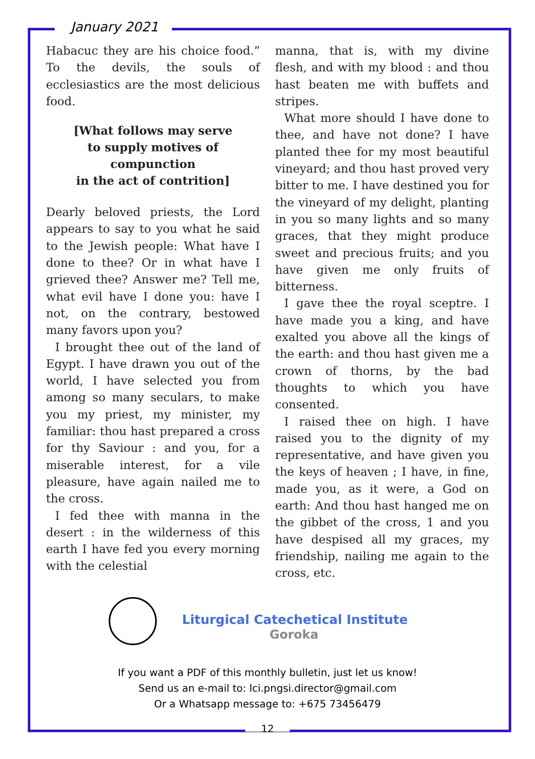January 2021
Habacuc they are his choice food.” To the devils, the souls of ecclesiastics are the most delicious food.
[What follows may serve
to supply motives of compunction
in the act of contrition]
Dearly beloved priests, the Lord appears to say to you what he said to the Jewish people: What have I done to thee? Or in what have I grieved thee? Answer me? Tell me, what evil have I done you: have I not, on the contrary, bestowed many favors upon you?
I brought thee out of the land of Egypt. I have drawn you out of the world, I have selected you from among so many seculars, to make you my priest, my minister, my familiar: thou hast prepared a cross for thy Saviour : and you, for a miserable interest, for a vile pleasure, have again nailed me to the cross.
I fed thee with manna in the desert : in the wilderness of this earth I have fed you every morning with the celestial
manna, that is, with my divine flesh, and with my blood : and thou hast beaten me with buffets and stripes.
What more should I have done to thee, and have not done? I have planted thee for my most beautiful vineyard; and thou hast proved very bitter to me. I have destined you for the vineyard of my delight, planting in you so many lights and so many graces, that they might produce sweet and precious fruits; and you have given me only fruits of bitterness.
I gave thee the royal sceptre. I have made you a king, and have exalted you above all the kings of the earth: and thou hast given me a crown of thorns, by the bad thoughts to which you have consented.
I raised thee on high. I have raised you to the dignity of my representative, and have given you the keys of heaven ; I have, in fine, made you, as it were, a God on earth: And thou hast hanged me on the gibbet of the cross, 1 and you have despised all my graces, my friendship, nailing me again to the cross, etc.
Liturgical Catechetical Institute
Goroka
If you want a PDF of this monthly bulletin, just let us know!
Send us an e-mail to: lci.pngsi.director@gmail.com
Or a Whatsapp message to: +675 73456479
12